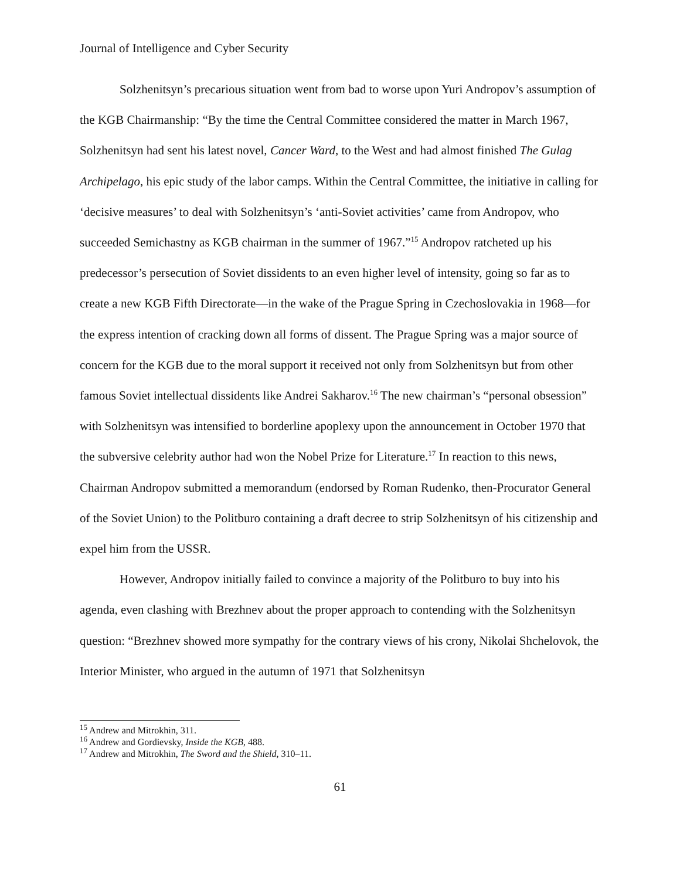Journal of Intelligence and Cyber Security
Solzhenitsyn’s precarious situation went from bad to worse upon Yuri Andropov’s assumption of the KGB Chairmanship: “By the time the Central Committee considered the matter in March 1967, Solzhenitsyn had sent his latest novel, Cancer Ward, to the West and had almost finished The Gulag Archipelago, his epic study of the labor camps. Within the Central Committee, the initiative in calling for ‘decisive measures’ to deal with Solzhenitsyn’s ‘anti-Soviet activities’ came from Andropov, who succeeded Semichastny as KGB chairman in the summer of 1967.”<sup>15</sup> Andropov ratcheted up his predecessor’s persecution of Soviet dissidents to an even higher level of intensity, going so far as to create a new KGB Fifth Directorate—in the wake of the Prague Spring in Czechoslovakia in 1968—for the express intention of cracking down all forms of dissent. The Prague Spring was a major source of concern for the KGB due to the moral support it received not only from Solzhenitsyn but from other famous Soviet intellectual dissidents like Andrei Sakharov.<sup>16</sup> The new chairman’s “personal obsession” with Solzhenitsyn was intensified to borderline apoplexy upon the announcement in October 1970 that the subversive celebrity author had won the Nobel Prize for Literature.<sup>17</sup> In reaction to this news, Chairman Andropov submitted a memorandum (endorsed by Roman Rudenko, then-Procurator General of the Soviet Union) to the Politburo containing a draft decree to strip Solzhenitsyn of his citizenship and expel him from the USSR.
However, Andropov initially failed to convince a majority of the Politburo to buy into his agenda, even clashing with Brezhnev about the proper approach to contending with the Solzhenitsyn question: “Brezhnev showed more sympathy for the contrary views of his crony, Nikolai Shchelovok, the Interior Minister, who argued in the autumn of 1971 that Solzhenitsyn
<sup>15</sup> Andrew and Mitrokhin, 311.
<sup>16</sup> Andrew and Gordievsky, Inside the KGB, 488.
<sup>17</sup> Andrew and Mitrokhin, The Sword and the Shield, 310–11.
61